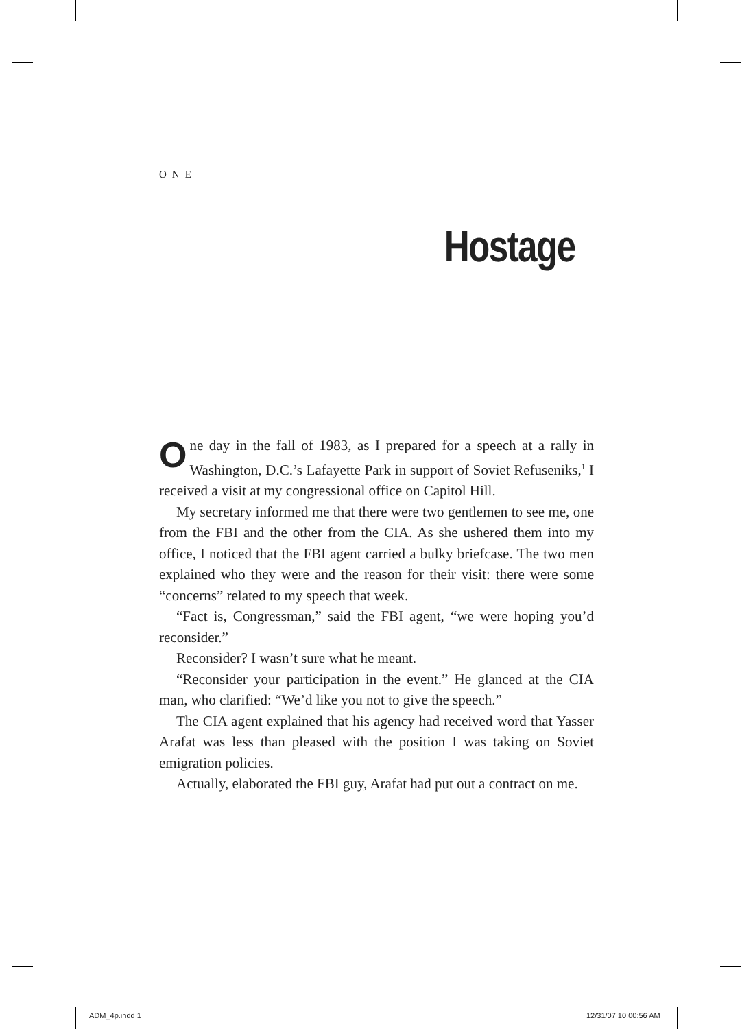ONE
Hostage
One day in the fall of 1983, as I prepared for a speech at a rally in Washington, D.C.’s Lafayette Park in support of Soviet Refuseniks,<sup>1</sup> I received a visit at my congressional office on Capitol Hill.
My secretary informed me that there were two gentlemen to see me, one from the FBI and the other from the CIA. As she ushered them into my office, I noticed that the FBI agent carried a bulky briefcase. The two men explained who they were and the reason for their visit: there were some “concerns” related to my speech that week.
“Fact is, Congressman,” said the FBI agent, “we were hoping you’d reconsider.”
Reconsider? I wasn’t sure what he meant.
“Reconsider your participation in the event.” He glanced at the CIA man, who clarified: “We’d like you not to give the speech.”
The CIA agent explained that his agency had received word that Yasser Arafat was less than pleased with the position I was taking on Soviet emigration policies.
Actually, elaborated the FBI guy, Arafat had put out a contract on me.
ADM_4p.indd 1 12/31/07 10:00:56 AM